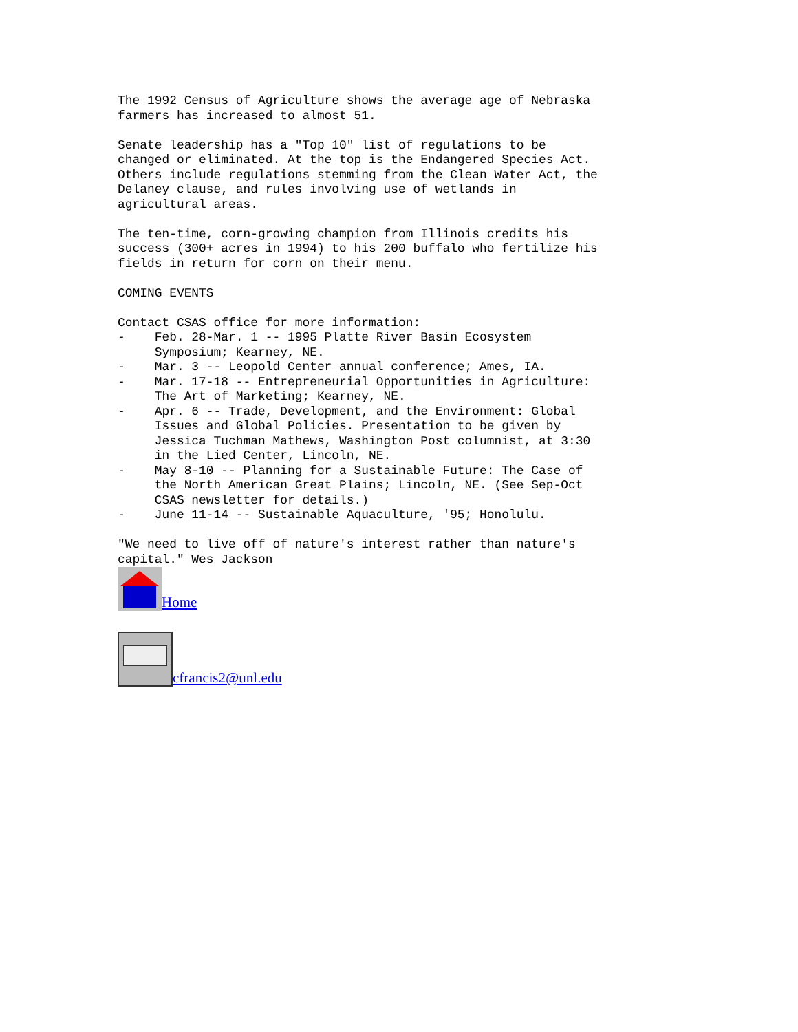The 1992 Census of Agriculture shows the average age of Nebraska
farmers has increased to almost 51.

Senate leadership has a "Top 10" list of regulations to be
changed or eliminated. At the top is the Endangered Species Act.
Others include regulations stemming from the Clean Water Act, the
Delaney clause, and rules involving use of wetlands in
agricultural areas.

The ten-time, corn-growing champion from Illinois credits his
success (300+ acres in 1994) to his 200 buffalo who fertilize his
fields in return for corn on their menu.

COMING EVENTS

Contact CSAS office for more information:
-    Feb. 28-Mar. 1 -- 1995 Platte River Basin Ecosystem
     Symposium; Kearney, NE.
-    Mar. 3 -- Leopold Center annual conference; Ames, IA.
-    Mar. 17-18 -- Entrepreneurial Opportunities in Agriculture:
     The Art of Marketing; Kearney, NE.
-    Apr. 6 -- Trade, Development, and the Environment: Global
     Issues and Global Policies. Presentation to be given by
     Jessica Tuchman Mathews, Washington Post columnist, at 3:30
     in the Lied Center, Lincoln, NE.
-    May 8-10 -- Planning for a Sustainable Future: The Case of
     the North American Great Plains; Lincoln, NE. (See Sep-Oct
     CSAS newsletter for details.)
-    June 11-14 -- Sustainable Aquaculture, '95; Honolulu.

"We need to live off of nature's interest rather than nature's
capital." Wes Jackson
Home
cfrancis2@unl.edu